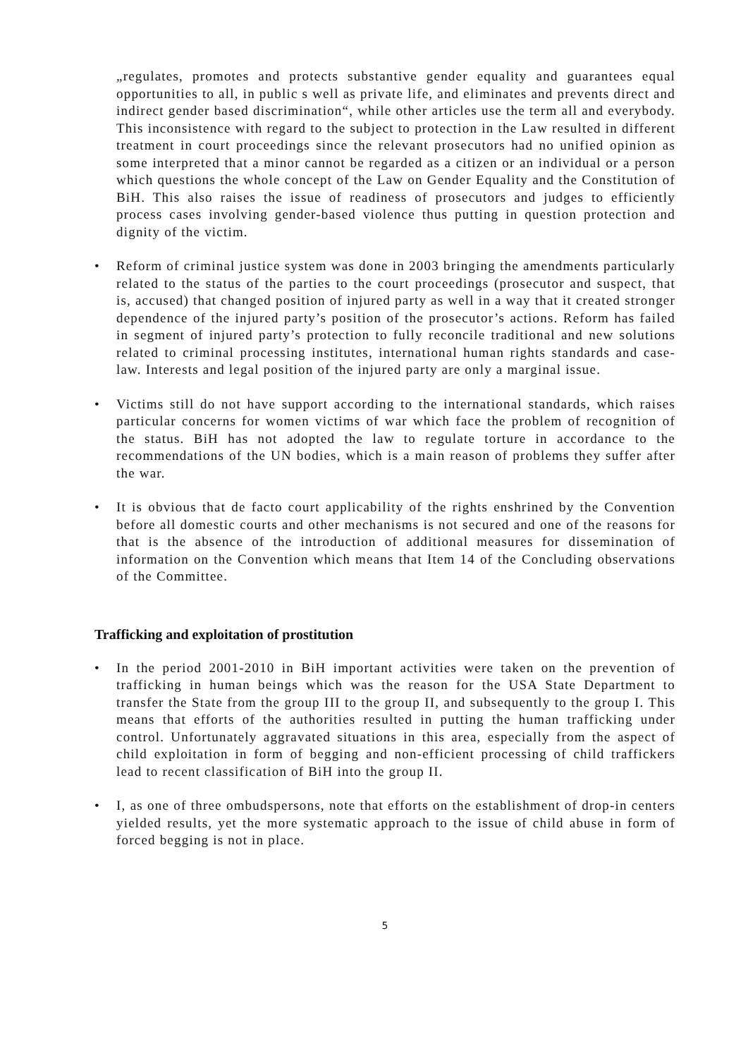„regulates, promotes and protects substantive gender equality and guarantees equal opportunities to all, in public s well as private life, and eliminates and prevents direct and indirect gender based discrimination“, while other articles use the term all and everybody. This inconsistence with regard to the subject to protection in the Law resulted in different treatment in court proceedings since the relevant prosecutors had no unified opinion as some interpreted that a minor cannot be regarded as a citizen or an individual or a person which questions the whole concept of the Law on Gender Equality and the Constitution of BiH. This also raises the issue of readiness of prosecutors and judges to efficiently process cases involving gender-based violence thus putting in question protection and dignity of the victim.
• Reform of criminal justice system was done in 2003 bringing the amendments particularly related to the status of the parties to the court proceedings (prosecutor and suspect, that is, accused) that changed position of injured party as well in a way that it created stronger dependence of the injured party’s position of the prosecutor’s actions. Reform has failed in segment of injured party’s protection to fully reconcile traditional and new solutions related to criminal processing institutes, international human rights standards and case-law. Interests and legal position of the injured party are only a marginal issue.
• Victims still do not have support according to the international standards, which raises particular concerns for women victims of war which face the problem of recognition of the status. BiH has not adopted the law to regulate torture in accordance to the recommendations of the UN bodies, which is a main reason of problems they suffer after the war.
• It is obvious that de facto court applicability of the rights enshrined by the Convention before all domestic courts and other mechanisms is not secured and one of the reasons for that is the absence of the introduction of additional measures for dissemination of information on the Convention which means that Item 14 of the Concluding observations of the Committee.
Trafficking and exploitation of prostitution
• In the period 2001-2010 in BiH important activities were taken on the prevention of trafficking in human beings which was the reason for the USA State Department to transfer the State from the group III to the group II, and subsequently to the group I. This means that efforts of the authorities resulted in putting the human trafficking under control. Unfortunately aggravated situations in this area, especially from the aspect of child exploitation in form of begging and non-efficient processing of child traffickers lead to recent classification of BiH into the group II.
• I, as one of three ombudspersons, note that efforts on the establishment of drop-in centers yielded results, yet the more systematic approach to the issue of child abuse in form of forced begging is not in place.
5